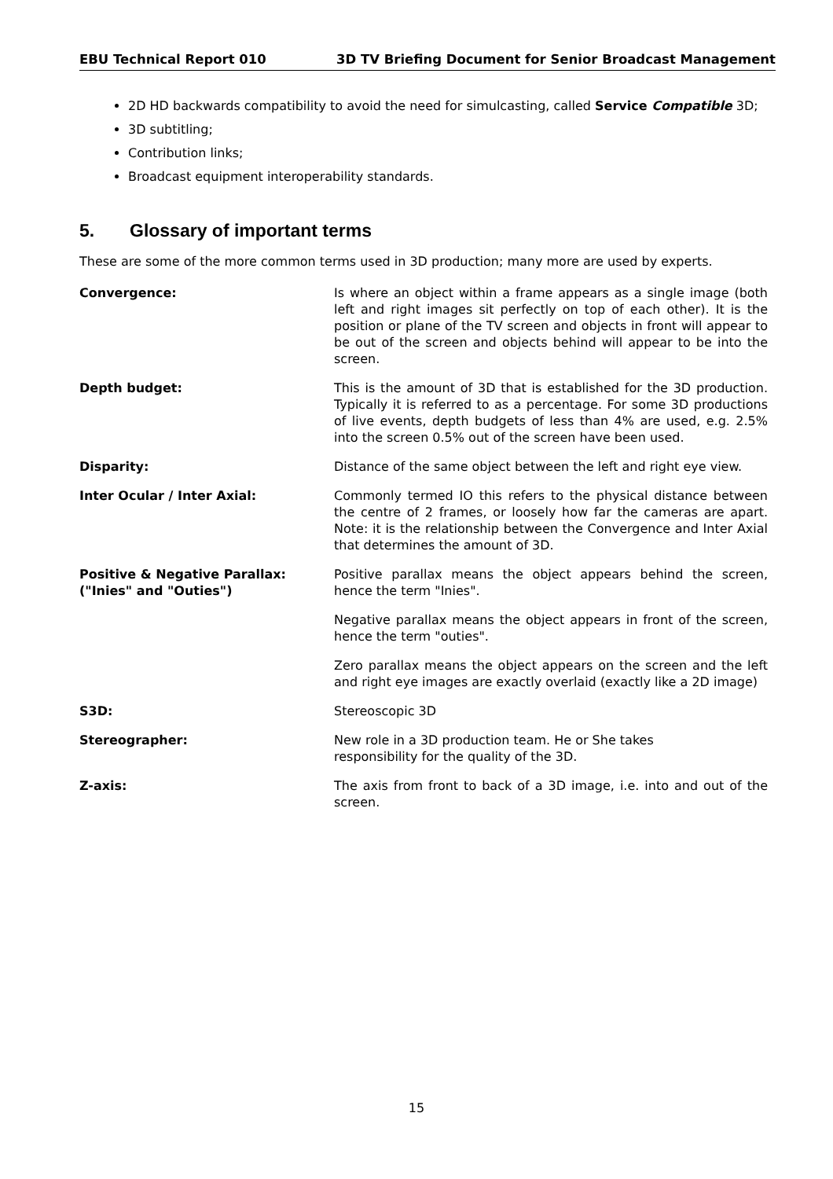EBU Technical Report 010 3D TV Briefing Document for Senior Broadcast Management
2D HD backwards compatibility to avoid the need for simulcasting, called Service Compatible 3D;
3D subtitling;
Contribution links;
Broadcast equipment interoperability standards.
5. Glossary of important terms
These are some of the more common terms used in 3D production; many more are used by experts.
Convergence: Is where an object within a frame appears as a single image (both left and right images sit perfectly on top of each other). It is the position or plane of the TV screen and objects in front will appear to be out of the screen and objects behind will appear to be into the screen.
Depth budget: This is the amount of 3D that is established for the 3D production. Typically it is referred to as a percentage. For some 3D productions of live events, depth budgets of less than 4% are used, e.g. 2.5% into the screen 0.5% out of the screen have been used.
Disparity: Distance of the same object between the left and right eye view.
Inter Ocular / Inter Axial: Commonly termed IO this refers to the physical distance between the centre of 2 frames, or loosely how far the cameras are apart. Note: it is the relationship between the Convergence and Inter Axial that determines the amount of 3D.
Positive & Negative Parallax:
("Inies" and "Outies")
Positive parallax means the object appears behind the screen, hence the term "Inies".
Negative parallax means the object appears in front of the screen, hence the term "outies".
Zero parallax means the object appears on the screen and the left and right eye images are exactly overlaid (exactly like a 2D image)
S3D: Stereoscopic 3D
Stereographer: New role in a 3D production team. He or She takes
responsibility for the quality of the 3D.
Z-axis: The axis from front to back of a 3D image, i.e. into and out of the screen.
15